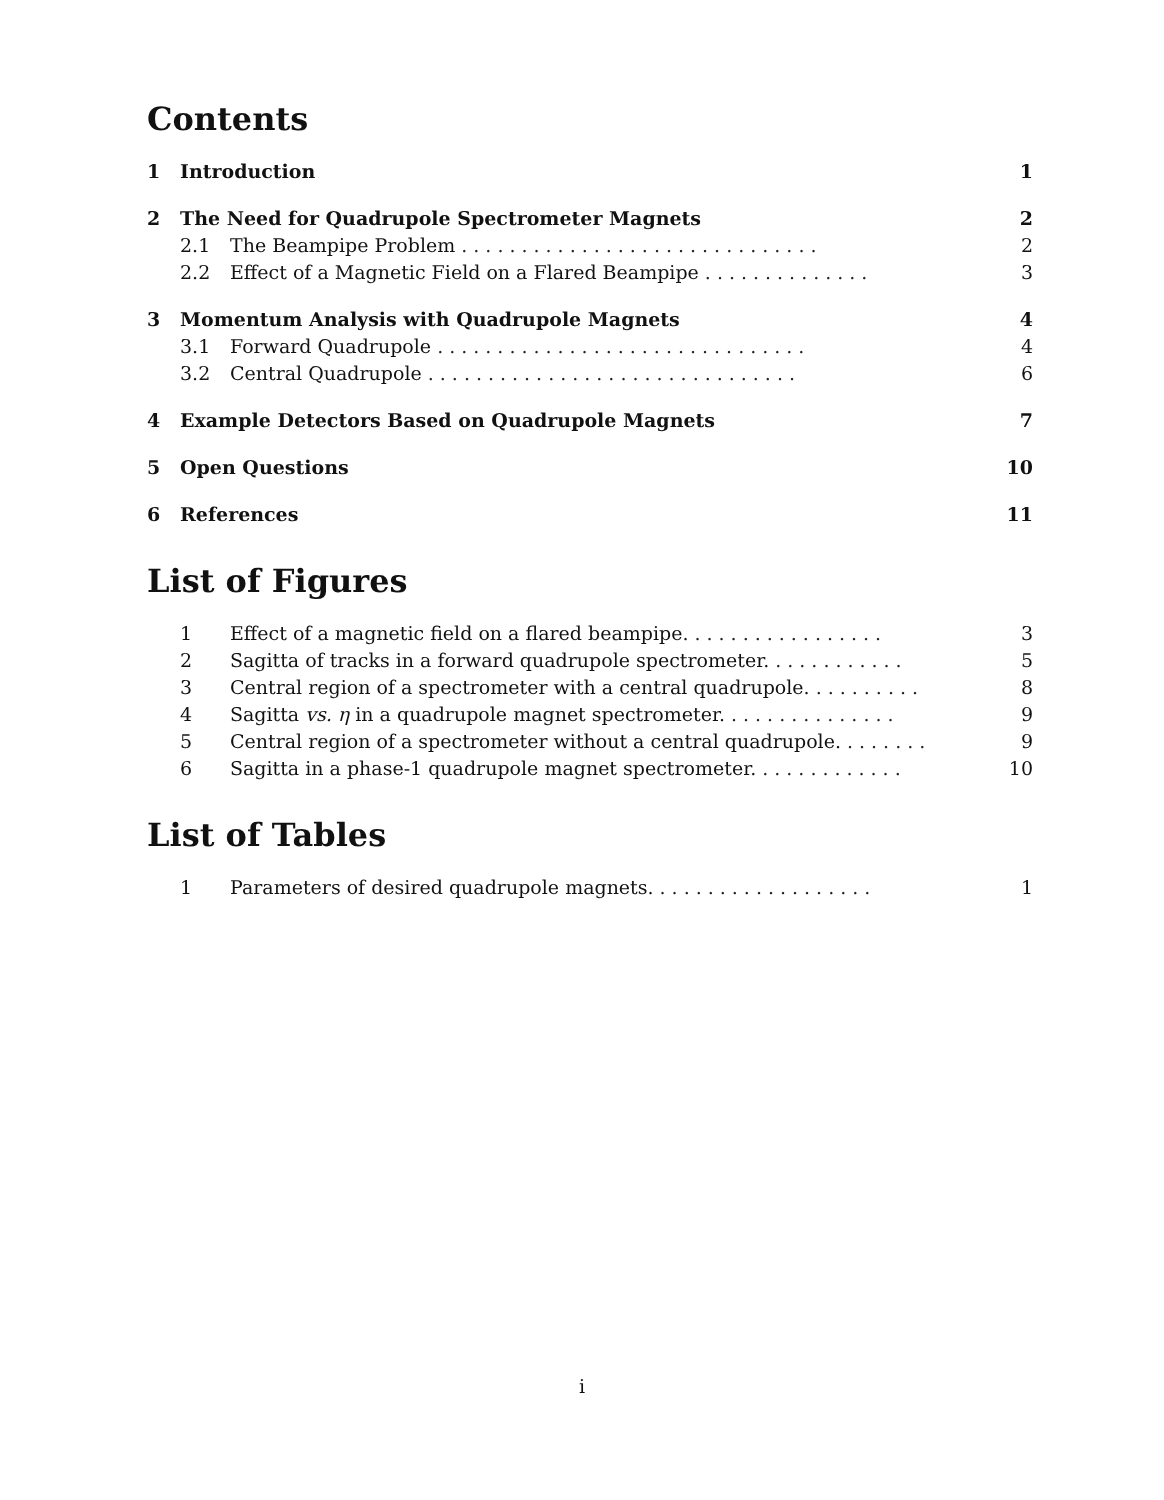Contents
1 Introduction 1
2 The Need for Quadrupole Spectrometer Magnets 2
2.1 The Beampipe Problem .............................. 2
2.2 Effect of a Magnetic Field on a Flared Beampipe .............. 3
3 Momentum Analysis with Quadrupole Magnets 4
3.1 Forward Quadrupole ............................... 4
3.2 Central Quadrupole ............................... 6
4 Example Detectors Based on Quadrupole Magnets 7
5 Open Questions 10
6 References 11
List of Figures
1 Effect of a magnetic field on a flared beampipe. ................ 3
2 Sagitta of tracks in a forward quadrupole spectrometer. ........... 5
3 Central region of a spectrometer with a central quadrupole. ......... 8
4 Sagitta vs. η in a quadrupole magnet spectrometer. .............. 9
5 Central region of a spectrometer without a central quadrupole. ....... 9
6 Sagitta in a phase-1 quadrupole magnet spectrometer. ............ 10
List of Tables
1 Parameters of desired quadrupole magnets. .................. 1
i